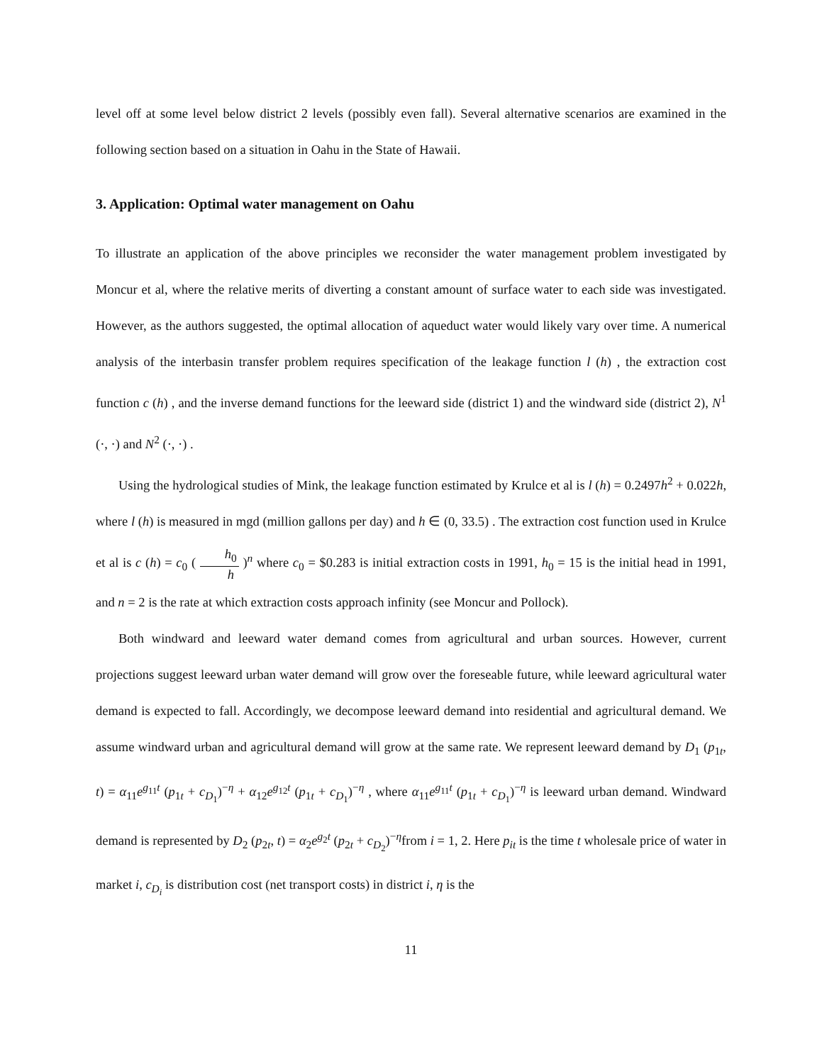level off at some level below district 2 levels (possibly even fall). Several alternative scenarios are examined in the following section based on a situation in Oahu in the State of Hawaii.
3. Application: Optimal water management on Oahu
To illustrate an application of the above principles we reconsider the water management problem investigated by Moncur et al, where the relative merits of diverting a constant amount of surface water to each side was investigated. However, as the authors suggested, the optimal allocation of aqueduct water would likely vary over time. A numerical analysis of the interbasin transfer problem requires specification of the leakage function l (h) , the extraction cost function c (h) , and the inverse demand functions for the leeward side (district 1) and the windward side (district 2), N<sup>1</sup> (·, ·) and N<sup>2</sup> (·, ·) .
Using the hydrological studies of Mink, the leakage function estimated by Krulce et al is l (h) = 0.2497h<sup>2</sup> + 0.022h, where l (h) is measured in mgd (million gallons per day) and h ∈ (0, 33.5) . The extraction cost function used in Krulce et al is c (h) = c<sub>0</sub> ( h<sub>0</sub> h )<sup>n</sup> where c<sub>0</sub> = $0.283 is initial extraction costs in 1991, h<sub>0</sub> = 15 is the initial head in 1991, and n = 2 is the rate at which extraction costs approach infinity (see Moncur and Pollock).
Both windward and leeward water demand comes from agricultural and urban sources. However, current projections suggest leeward urban water demand will grow over the foreseable future, while leeward agricultural water demand is expected to fall. Accordingly, we decompose leeward demand into residential and agricultural demand. We assume windward urban and agricultural demand will grow at the same rate. We represent leeward demand by D<sub>1</sub> (p<sub>1t</sub>, t) = α<sub>11</sub>e<sup>g<sub>11</sub>t</sup> (p<sub>1t</sub> + c<sub>D<sub>1</sub></sub>)<sup>−η</sup> + α<sub>12</sub>e<sup>g<sub>12</sub>t</sup> (p<sub>1t</sub> + c<sub>D<sub>1</sub></sub>)<sup>−η</sup> , where α<sub>11</sub>e<sup>g<sub>11</sub>t</sup> (p<sub>1t</sub> + c<sub>D<sub>1</sub></sub>)<sup>−η</sup> is leeward urban demand. Windward demand is represented by D<sub>2</sub> (p<sub>2t</sub>, t) = α<sub>2</sub>e<sup>g<sub>2</sub>t</sup> (p<sub>2t</sub> + c<sub>D<sub>2</sub></sub>)<sup>−η</sup>from i = 1, 2. Here p<sub>it</sub> is the time t wholesale price of water in market i, c<sub>D<sub>i</sub></sub> is distribution cost (net transport costs) in district i, η is the
11